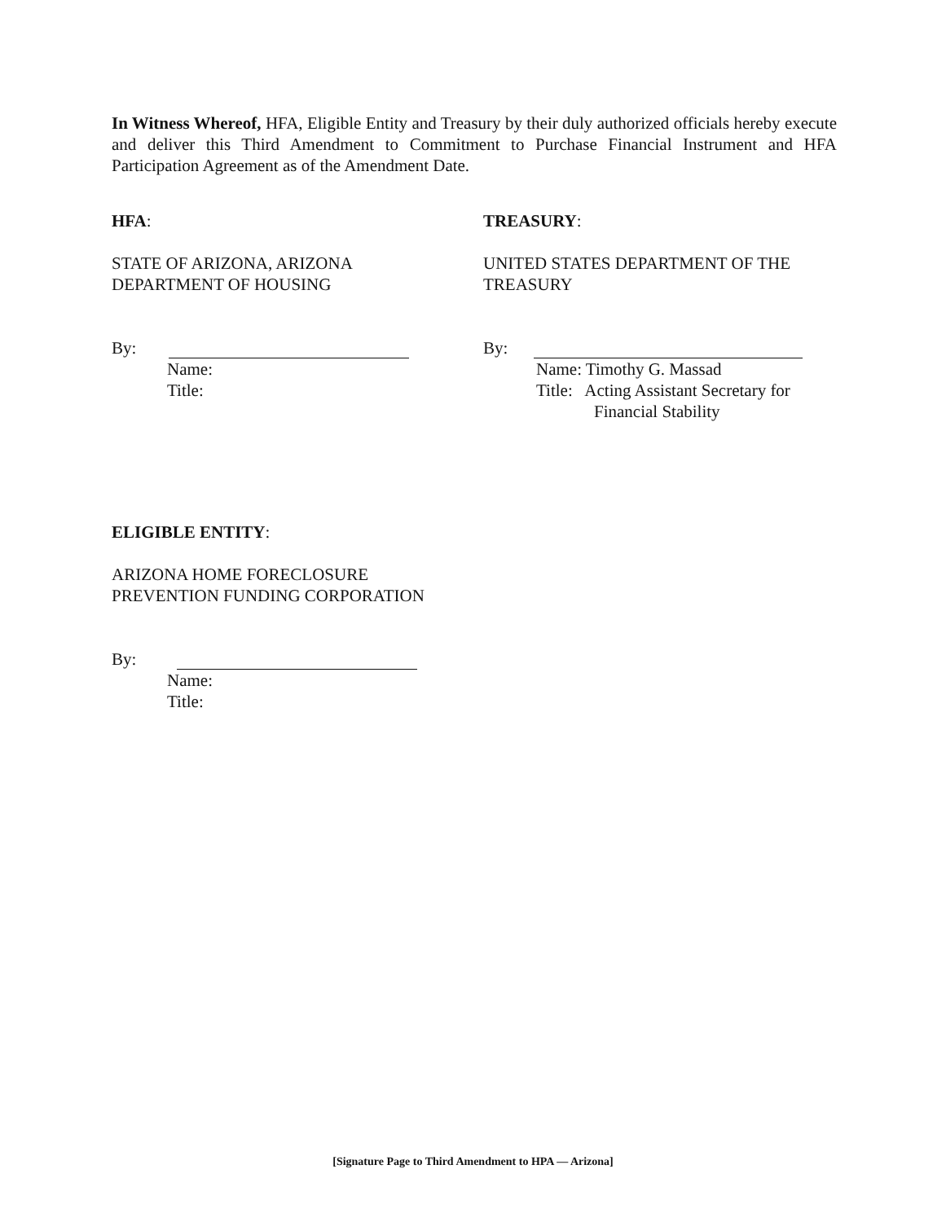In Witness Whereof, HFA, Eligible Entity and Treasury by their duly authorized officials hereby execute and deliver this Third Amendment to Commitment to Purchase Financial Instrument and HFA Participation Agreement as of the Amendment Date.
HFA:
STATE OF ARIZONA, ARIZONA
DEPARTMENT OF HOUSING
By:
Name:
Title:
TREASURY:
UNITED STATES DEPARTMENT OF THE
TREASURY
By:
Name: Timothy G. Massad
Title: Acting Assistant Secretary for
Financial Stability
ELIGIBLE ENTITY:
ARIZONA HOME FORECLOSURE
PREVENTION FUNDING CORPORATION
By:
Name:
Title:
[Signature Page to Third Amendment to HPA — Arizona]